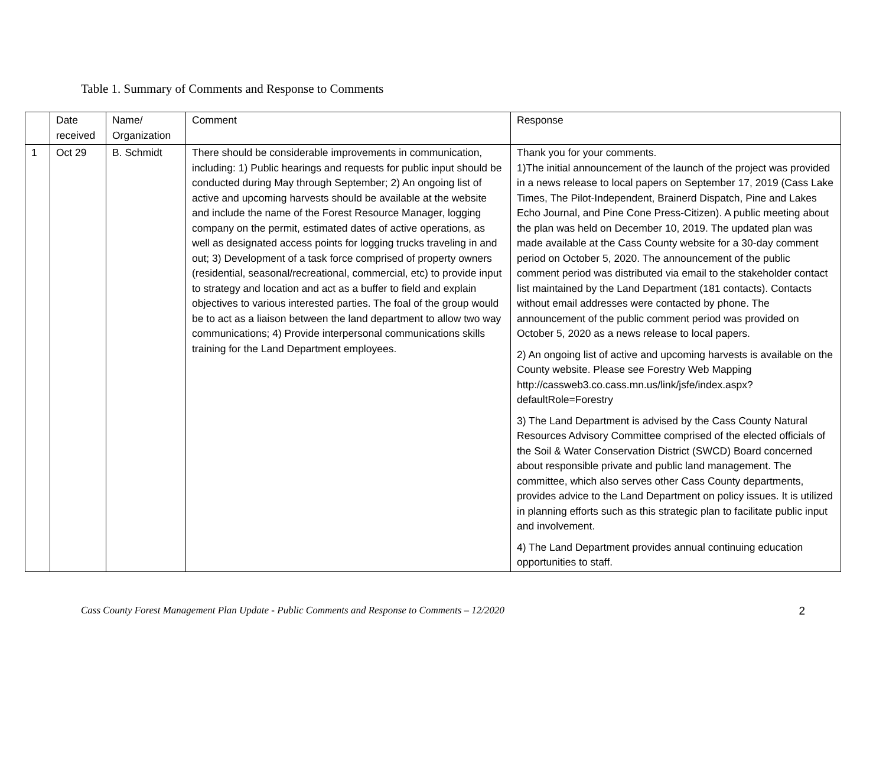Table 1. Summary of Comments and Response to Comments
| | Date received | Name/ Organization | Comment | Response |
| --- | --- | --- | --- | --- |
| 1 | Oct 29 | B. Schmidt | There should be considerable improvements in communication, including: 1) Public hearings and requests for public input should be conducted during May through September; 2) An ongoing list of active and upcoming harvests should be available at the website and include the name of the Forest Resource Manager, logging company on the permit, estimated dates of active operations, as well as designated access points for logging trucks traveling in and out; 3) Development of a task force comprised of property owners (residential, seasonal/recreational, commercial, etc) to provide input to strategy and location and act as a buffer to field and explain objectives to various interested parties. The foal of the group would be to act as a liaison between the land department to allow two way communications; 4) Provide interpersonal communications skills training for the Land Department employees. | Thank you for your comments. 1)The initial announcement of the launch of the project was provided in a news release to local papers on September 17, 2019 (Cass Lake Times, The Pilot-Independent, Brainerd Dispatch, Pine and Lakes Echo Journal, and Pine Cone Press-Citizen). A public meeting about the plan was held on December 10, 2019. The updated plan was made available at the Cass County website for a 30-day comment period on October 5, 2020. The announcement of the public comment period was distributed via email to the stakeholder contact list maintained by the Land Department (181 contacts). Contacts without email addresses were contacted by phone. The announcement of the public comment period was provided on October 5, 2020 as a news release to local papers. 2) An ongoing list of active and upcoming harvests is available on the County website. Please see Forestry Web Mapping http://cassweb3.co.cass.mn.us/link/jsfe/index.aspx?defaultRole=Forestry 3) The Land Department is advised by the Cass County Natural Resources Advisory Committee comprised of the elected officials of the Soil & Water Conservation District (SWCD) Board concerned about responsible private and public land management. The committee, which also serves other Cass County departments, provides advice to the Land Department on policy issues. It is utilized in planning efforts such as this strategic plan to facilitate public input and involvement. 4) The Land Department provides annual continuing education opportunities to staff. |
Cass County Forest Management Plan Update - Public Comments and Response to Comments – 12/2020 2